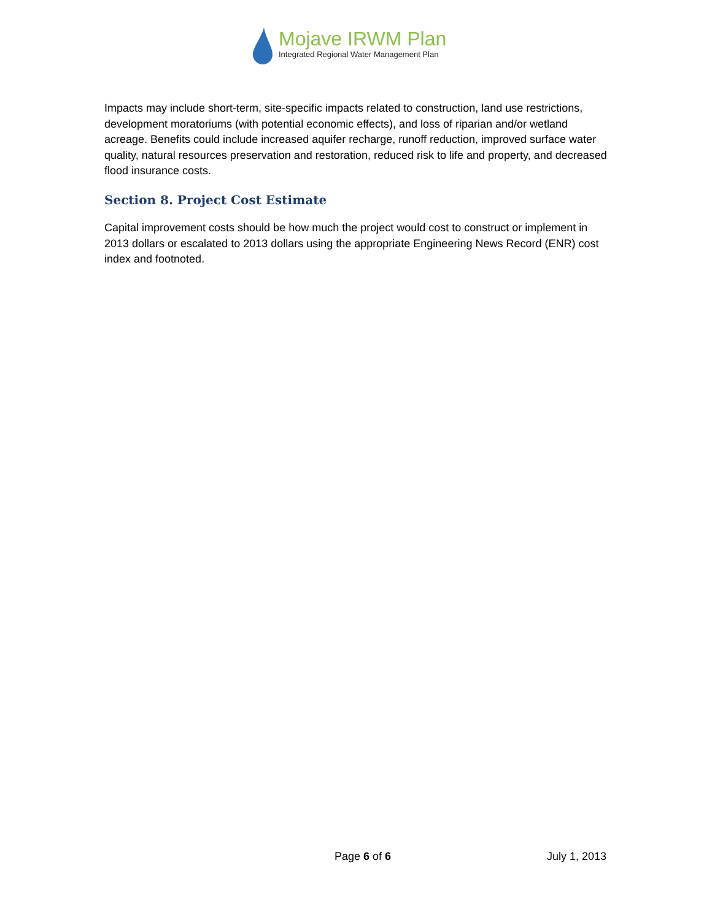Mojave IRWM Plan
Integrated Regional Water Management Plan
Impacts may include short-term, site-specific impacts related to construction, land use restrictions, development moratoriums (with potential economic effects), and loss of riparian and/or wetland acreage. Benefits could include increased aquifer recharge, runoff reduction, improved surface water quality, natural resources preservation and restoration, reduced risk to life and property, and decreased flood insurance costs.
Section 8. Project Cost Estimate
Capital improvement costs should be how much the project would cost to construct or implement in 2013 dollars or escalated to 2013 dollars using the appropriate Engineering News Record (ENR) cost index and footnoted.
Page 6 of 6 July 1, 2013